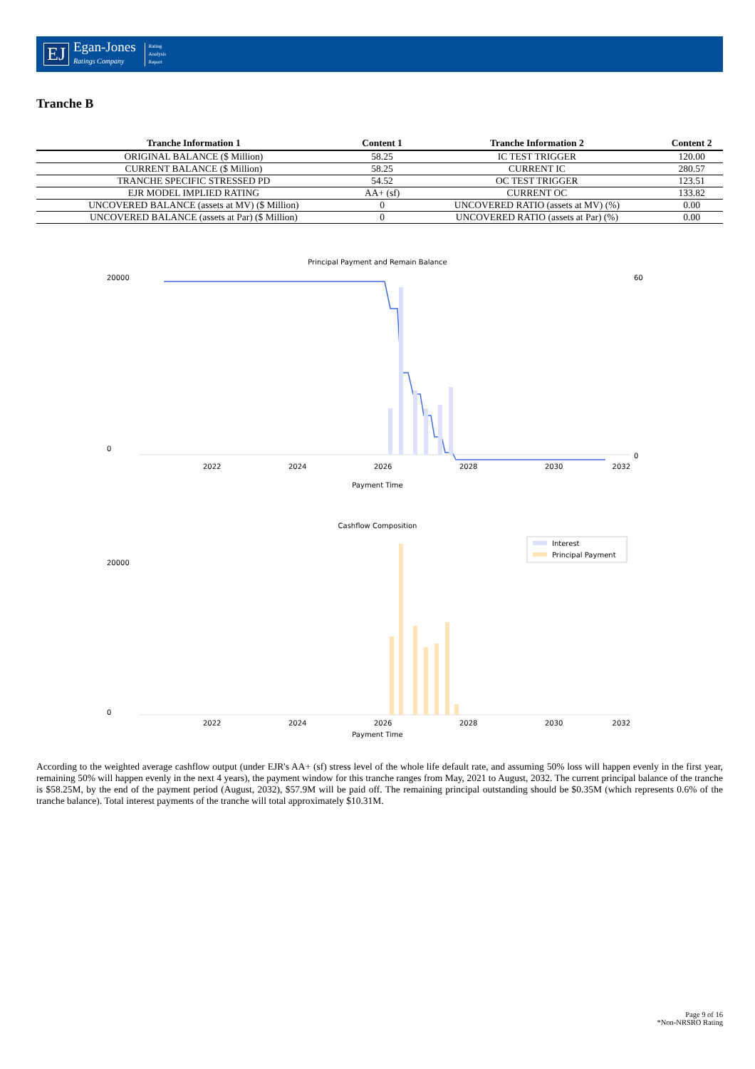EJ Egan-Jones
Ratings Company Rating
Analysis
Report
Tranche B
| Tranche Information 1 | Content 1 | Tranche Information 2 | Content 2 |
| --- | --- | --- | --- |
| ORIGINAL BALANCE ($ Million) | 58.25 | IC TEST TRIGGER | 120.00 |
| CURRENT BALANCE ($ Million) | 58.25 | CURRENT IC | 280.57 |
| TRANCHE SPECIFIC STRESSED PD | 54.52 | OC TEST TRIGGER | 123.51 |
| EJR MODEL IMPLIED RATING | AA+ (sf) | CURRENT OC | 133.82 |
| UNCOVERED BALANCE (assets at MV) ($ Million) | 0 | UNCOVERED RATIO (assets at MV) (%) | 0.00 |
| UNCOVERED BALANCE (assets at Par) ($ Million) | 0 | UNCOVERED RATIO (assets at Par) (%) | 0.00 |
Principal Payment and Remain Balance
20000
0
2022
2024
2026
2028
2030
2032
60
0
Payment Time
Cashflow Composition
Interest
Principal Payment
20000
0
2022
2024
2026
2028
2030
2032
Payment Time
According to the weighted average cashflow output (under EJR's AA+ (sf) stress level of the whole life default rate, and assuming 50% loss will happen evenly in the first year, remaining 50% will happen evenly in the next 4 years), the payment window for this tranche ranges from May, 2021 to August, 2032. The current principal balance of the tranche is $58.25M, by the end of the payment period (August, 2032), $57.9M will be paid off. The remaining principal outstanding should be $0.35M (which represents 0.6% of the tranche balance). Total interest payments of the tranche will total approximately $10.31M.
Page 9 of 16
*Non-NRSRO Rating